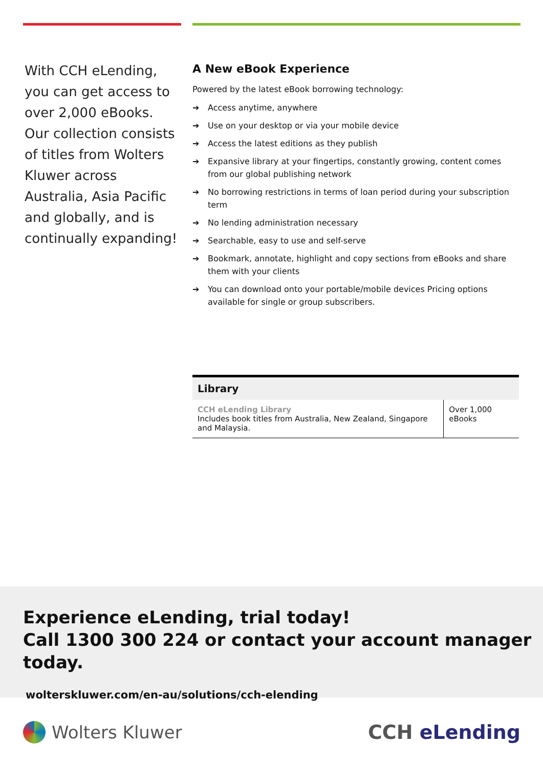With CCH eLending, you can get access to over 2,000 eBooks. Our collection consists of titles from Wolters Kluwer across Australia, Asia Pacific and globally, and is continually expanding!
A New eBook Experience
Powered by the latest eBook borrowing technology:
➔ Access anytime, anywhere
➔ Use on your desktop or via your mobile device
➔ Access the latest editions as they publish
➔ Expansive library at your fingertips, constantly growing, content comes from our global publishing network
➔ No borrowing restrictions in terms of loan period during your subscription term
➔ No lending administration necessary
➔ Searchable, easy to use and self-serve
➔ Bookmark, annotate, highlight and copy sections from eBooks and share them with your clients
➔ You can download onto your portable/mobile devices Pricing options available for single or group subscribers.
| Library | |
| --- | --- |
| CCH eLending Library Includes book titles from Australia, New Zealand, Singapore and Malaysia. | Over 1,000 eBooks |
Experience eLending, trial today!
Call 1300 300 224 or contact your account manager today.
wolterskluwer.com/en-au/solutions/cch-elending
Wolters Kluwer CCH eLending